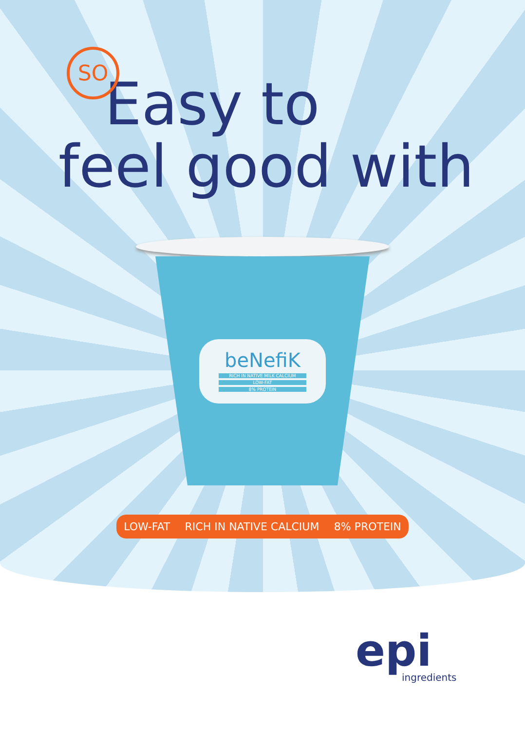SO
Easy to
feel good with
beNefiK
RICH IN NATIVE MILK CALCIUM
LOW-FAT
8% PROTEIN
LOW-FAT RICH IN NATIVE CALCIUM 8% PROTEIN
epi
ingredients